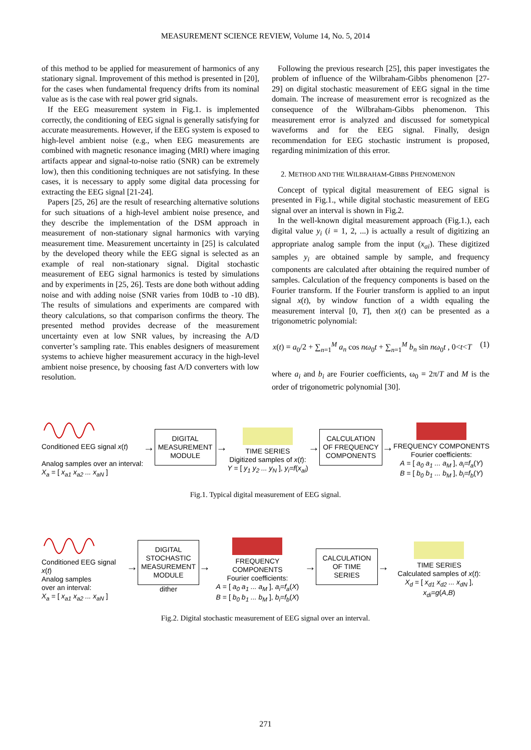MEASUREMENT SCIENCE REVIEW, Volume 14, No. 5, 2014
of this method to be applied for measurement of harmonics of any stationary signal. Improvement of this method is presented in [20], for the cases when fundamental frequency drifts from its nominal value as is the case with real power grid signals.
If the EEG measurement system in Fig.1. is implemented correctly, the conditioning of EEG signal is generally satisfying for accurate measurements. However, if the EEG system is exposed to high-level ambient noise (e.g., when EEG measurements are combined with magnetic resonance imaging (MRI) where imaging artifacts appear and signal-to-noise ratio (SNR) can be extremely low), then this conditioning techniques are not satisfying. In these cases, it is necessary to apply some digital data processing for extracting the EEG signal [21-24].
Papers [25, 26] are the result of researching alternative solutions for such situations of a high-level ambient noise presence, and they describe the implementation of the DSM approach in measurement of non-stationary signal harmonics with varying measurement time. Measurement uncertainty in [25] is calculated by the developed theory while the EEG signal is selected as an example of real non-stationary signal. Digital stochastic measurement of EEG signal harmonics is tested by simulations and by experiments in [25, 26]. Tests are done both without adding noise and with adding noise (SNR varies from 10dB to -10 dB). The results of simulations and experiments are compared with theory calculations, so that comparison confirms the theory. The presented method provides decrease of the measurement uncertainty even at low SNR values, by increasing the A/D converter’s sampling rate. This enables designers of measurement systems to achieve higher measurement accuracy in the high-level ambient noise presence, by choosing fast A/D converters with low resolution.
Following the previous research [25], this paper investigates the problem of influence of the Wilbraham-Gibbs phenomenon [27-29] on digital stochastic measurement of EEG signal in the time domain. The increase of measurement error is recognized as the consequence of the Wilbraham-Gibbs phenomenon. This measurement error is analyzed and discussed for sometypical waveforms and for the EEG signal. Finally, design recommendation for EEG stochastic instrument is proposed, regarding minimization of this error.
2. METHOD AND THE WILBRAHAM-GIBBS PHENOMENON
Concept of typical digital measurement of EEG signal is presented in Fig.1., while digital stochastic measurement of EEG signal over an interval is shown in Fig.2.
In the well-known digital measurement approach (Fig.1.), each digital value y<sub>i</sub> (i = 1, 2, ...) is actually a result of digitizing an appropriate analog sample from the input (x<sub>ai</sub>). These digitized samples y<sub>i</sub> are obtained sample by sample, and frequency components are calculated after obtaining the required number of samples. Calculation of the frequency components is based on the Fourier transform. If the Fourier transform is applied to an input signal x(t), by window function of a width equaling the measurement interval [0, T], then x(t) can be presented as a trigonometric polynomial:
x(t) = a<sub>0</sub>/2 + ∑<sub>n=1</sub><sup>M</sup> a<sub>n</sub> cos nω<sub>0</sub>t + ∑<sub>n=1</sub><sup>M</sup> b<sub>n</sub> sin nω<sub>0</sub>t , 0<t<T (1)
where a<sub>i</sub> and b<sub>i</sub> are Fourier coefficients, ω<sub>0</sub> = 2π/T and M is the order of trigonometric polynomial [30].
Conditioned EEG signal x(t)
Analog samples over an interval:
X<sub>a</sub> = [ x<sub>a1</sub> x<sub>a2</sub> ... x<sub>aN</sub> ]
→
DIGITAL
MEASUREMENT
MODULE
→
TIME SERIES
Digitized samples of x(t):
Y = [ y<sub>1</sub> y<sub>2</sub> ... y<sub>N</sub> ], y<sub>i</sub>=f(x<sub>ai</sub>)
→
CALCULATION
OF FREQUENCY
COMPONENTS
→
FREQUENCY COMPONENTS
Fourier coefficients:
A = [ a<sub>0</sub> a<sub>1</sub> ... a<sub>M</sub> ], a<sub>i</sub>=f<sub>a</sub>(Y)
B = [ b<sub>0</sub> b<sub>1</sub> ... b<sub>M</sub> ], b<sub>i</sub>=f<sub>b</sub>(Y)
Fig.1. Typical digital measurement of EEG signal.
Conditioned EEG signal x(t)
Analog samples
over an interval:
X<sub>a</sub> = [ x<sub>a1</sub> x<sub>a2</sub> ... x<sub>aN</sub> ]
→
DIGITAL
STOCHASTIC
MEASUREMENT
MODULE
dither
→
FREQUENCY COMPONENTS
Fourier coefficients:
A = [ a<sub>0</sub> a<sub>1</sub> ... a<sub>M</sub> ], a<sub>i</sub>=f<sub>a</sub>(X)
B = [ b<sub>0</sub> b<sub>1</sub> ... b<sub>M</sub> ], b<sub>i</sub>=f<sub>b</sub>(X)
→
CALCULATION
OF TIME SERIES
→
TIME SERIES
Calculated samples of x(t):
X<sub>d</sub> = [ x<sub>d1</sub> x<sub>d2</sub> ... x<sub>dN</sub> ], x<sub>di</sub>=g(A,B)
Fig.2. Digital stochastic measurement of EEG signal over an interval.
271